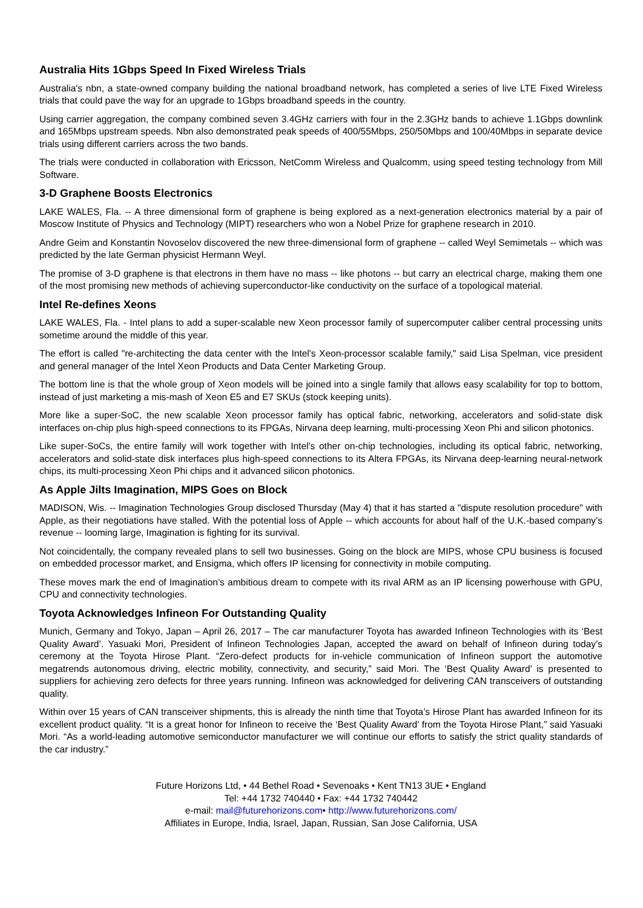Australia Hits 1Gbps Speed In Fixed Wireless Trials
Australia's nbn, a state-owned company building the national broadband network, has completed a series of live LTE Fixed Wireless trials that could pave the way for an upgrade to 1Gbps broadband speeds in the country.
Using carrier aggregation, the company combined seven 3.4GHz carriers with four in the 2.3GHz bands to achieve 1.1Gbps downlink and 165Mbps upstream speeds. Nbn also demonstrated peak speeds of 400/55Mbps, 250/50Mbps and 100/40Mbps in separate device trials using different carriers across the two bands.
The trials were conducted in collaboration with Ericsson, NetComm Wireless and Qualcomm, using speed testing technology from Mill Software.
3-D Graphene Boosts Electronics
LAKE WALES, Fla. -- A three dimensional form of graphene is being explored as a next-generation electronics material by a pair of Moscow Institute of Physics and Technology (MIPT) researchers who won a Nobel Prize for graphene research in 2010.
Andre Geim and Konstantin Novoselov discovered the new three-dimensional form of graphene -- called Weyl Semimetals -- which was predicted by the late German physicist Hermann Weyl.
The promise of 3-D graphene is that electrons in them have no mass -- like photons -- but carry an electrical charge, making them one of the most promising new methods of achieving superconductor-like conductivity on the surface of a topological material.
Intel Re-defines Xeons
LAKE WALES, Fla. - Intel plans to add a super-scalable new Xeon processor family of supercomputer caliber central processing units sometime around the middle of this year.
The effort is called "re-architecting the data center with the Intel's Xeon-processor scalable family," said Lisa Spelman, vice president and general manager of the Intel Xeon Products and Data Center Marketing Group.
The bottom line is that the whole group of Xeon models will be joined into a single family that allows easy scalability for top to bottom, instead of just marketing a mis-mash of Xeon E5 and E7 SKUs (stock keeping units).
More like a super-SoC, the new scalable Xeon processor family has optical fabric, networking, accelerators and solid-state disk interfaces on-chip plus high-speed connections to its FPGAs, Nirvana deep learning, multi-processing Xeon Phi and silicon photonics.
Like super-SoCs, the entire family will work together with Intel's other on-chip technologies, including its optical fabric, networking, accelerators and solid-state disk interfaces plus high-speed connections to its Altera FPGAs, its Nirvana deep-learning neural-network chips, its multi-processing Xeon Phi chips and it advanced silicon photonics.
As Apple Jilts Imagination, MIPS Goes on Block
MADISON, Wis. -- Imagination Technologies Group disclosed Thursday (May 4) that it has started a "dispute resolution procedure" with Apple, as their negotiations have stalled. With the potential loss of Apple -- which accounts for about half of the U.K.-based company’s revenue -- looming large, Imagination is fighting for its survival.
Not coincidentally, the company revealed plans to sell two businesses. Going on the block are MIPS, whose CPU business is focused on embedded processor market, and Ensigma, which offers IP licensing for connectivity in mobile computing.
These moves mark the end of Imagination’s ambitious dream to compete with its rival ARM as an IP licensing powerhouse with GPU, CPU and connectivity technologies.
Toyota Acknowledges Infineon For Outstanding Quality
Munich, Germany and Tokyo, Japan – April 26, 2017 – The car manufacturer Toyota has awarded Infineon Technologies with its ‘Best Quality Award’. Yasuaki Mori, President of Infineon Technologies Japan, accepted the award on behalf of Infineon during today’s ceremony at the Toyota Hirose Plant. “Zero-defect products for in-vehicle communication of Infineon support the automotive megatrends autonomous driving, electric mobility, connectivity, and security,” said Mori. The ‘Best Quality Award’ is presented to suppliers for achieving zero defects for three years running. Infineon was acknowledged for delivering CAN transceivers of outstanding quality.
Within over 15 years of CAN transceiver shipments, this is already the ninth time that Toyota’s Hirose Plant has awarded Infineon for its excellent product quality. “It is a great honor for Infineon to receive the ‘Best Quality Award’ from the Toyota Hirose Plant,” said Yasuaki Mori. “As a world-leading automotive semiconductor manufacturer we will continue our efforts to satisfy the strict quality standards of the car industry.”
Future Horizons Ltd, • 44 Bethel Road • Sevenoaks • Kent TN13 3UE • England
Tel: +44 1732 740440 • Fax: +44 1732 740442
e-mail: mail@futurehorizons.com• http://www.futurehorizons.com/
Affiliates in Europe, India, Israel, Japan, Russian, San Jose California, USA